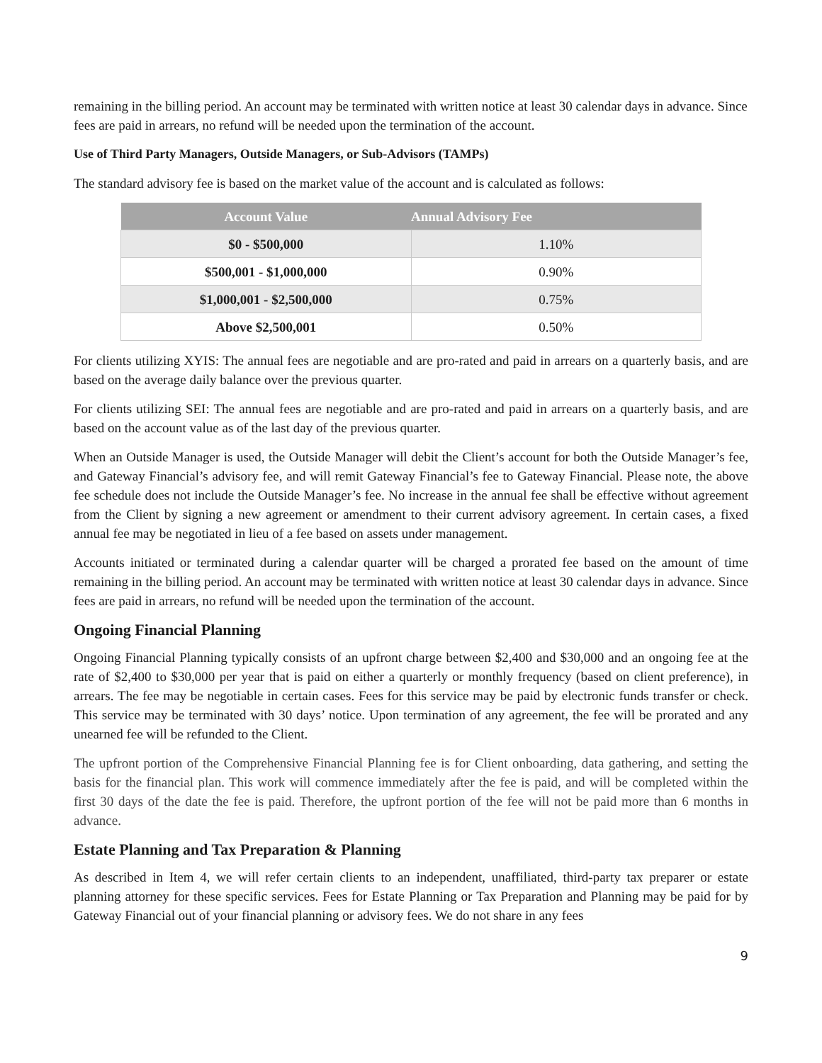remaining in the billing period. An account may be terminated with written notice at least 30 calendar days in advance. Since fees are paid in arrears, no refund will be needed upon the termination of the account.
Use of Third Party Managers, Outside Managers, or Sub-Advisors (TAMPs)
The standard advisory fee is based on the market value of the account and is calculated as follows:
| Account Value | Annual Advisory Fee |
| --- | --- |
| $0 - $500,000 | 1.10% |
| $500,001 - $1,000,000 | 0.90% |
| $1,000,001 - $2,500,000 | 0.75% |
| Above $2,500,001 | 0.50% |
For clients utilizing XYIS: The annual fees are negotiable and are pro-rated and paid in arrears on a quarterly basis, and are based on the average daily balance over the previous quarter.
For clients utilizing SEI: The annual fees are negotiable and are pro-rated and paid in arrears on a quarterly basis, and are based on the account value as of the last day of the previous quarter.
When an Outside Manager is used, the Outside Manager will debit the Client’s account for both the Outside Manager’s fee, and Gateway Financial’s advisory fee, and will remit Gateway Financial’s fee to Gateway Financial. Please note, the above fee schedule does not include the Outside Manager’s fee. No increase in the annual fee shall be effective without agreement from the Client by signing a new agreement or amendment to their current advisory agreement. In certain cases, a fixed annual fee may be negotiated in lieu of a fee based on assets under management.
Accounts initiated or terminated during a calendar quarter will be charged a prorated fee based on the amount of time remaining in the billing period. An account may be terminated with written notice at least 30 calendar days in advance. Since fees are paid in arrears, no refund will be needed upon the termination of the account.
Ongoing Financial Planning
Ongoing Financial Planning typically consists of an upfront charge between $2,400 and $30,000 and an ongoing fee at the rate of $2,400 to $30,000 per year that is paid on either a quarterly or monthly frequency (based on client preference), in arrears. The fee may be negotiable in certain cases. Fees for this service may be paid by electronic funds transfer or check. This service may be terminated with 30 days’ notice. Upon termination of any agreement, the fee will be prorated and any unearned fee will be refunded to the Client.
The upfront portion of the Comprehensive Financial Planning fee is for Client onboarding, data gathering, and setting the basis for the financial plan. This work will commence immediately after the fee is paid, and will be completed within the first 30 days of the date the fee is paid. Therefore, the upfront portion of the fee will not be paid more than 6 months in advance.
Estate Planning and Tax Preparation & Planning
As described in Item 4, we will refer certain clients to an independent, unaffiliated, third-party tax preparer or estate planning attorney for these specific services. Fees for Estate Planning or Tax Preparation and Planning may be paid for by Gateway Financial out of your financial planning or advisory fees. We do not share in any fees
9